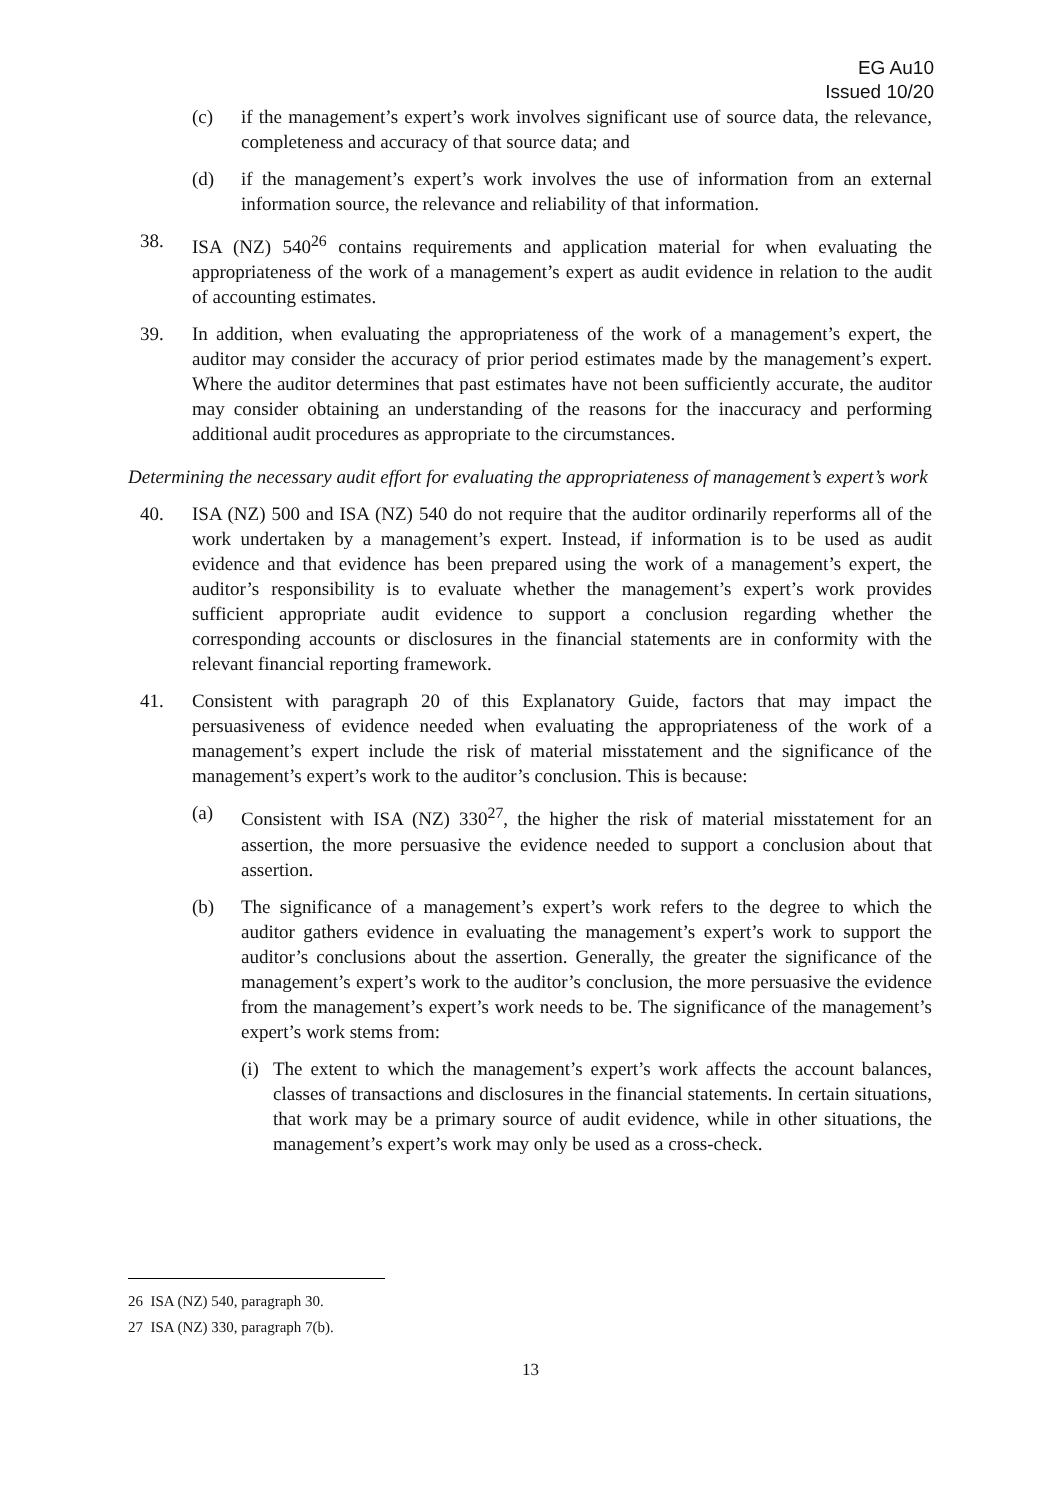EG Au10
Issued 10/20
(c) if the management’s expert’s work involves significant use of source data, the relevance, completeness and accuracy of that source data; and
(d) if the management’s expert’s work involves the use of information from an external information source, the relevance and reliability of that information.
38. ISA (NZ) 540<sup>26</sup> contains requirements and application material for when evaluating the appropriateness of the work of a management’s expert as audit evidence in relation to the audit of accounting estimates.
39. In addition, when evaluating the appropriateness of the work of a management’s expert, the auditor may consider the accuracy of prior period estimates made by the management’s expert. Where the auditor determines that past estimates have not been sufficiently accurate, the auditor may consider obtaining an understanding of the reasons for the inaccuracy and performing additional audit procedures as appropriate to the circumstances.
Determining the necessary audit effort for evaluating the appropriateness of management’s expert’s work
40. ISA (NZ) 500 and ISA (NZ) 540 do not require that the auditor ordinarily reperforms all of the work undertaken by a management’s expert. Instead, if information is to be used as audit evidence and that evidence has been prepared using the work of a management’s expert, the auditor’s responsibility is to evaluate whether the management’s expert’s work provides sufficient appropriate audit evidence to support a conclusion regarding whether the corresponding accounts or disclosures in the financial statements are in conformity with the relevant financial reporting framework.
41. Consistent with paragraph 20 of this Explanatory Guide, factors that may impact the persuasiveness of evidence needed when evaluating the appropriateness of the work of a management’s expert include the risk of material misstatement and the significance of the management’s expert’s work to the auditor’s conclusion. This is because:
(a) Consistent with ISA (NZ) 330<sup>27</sup>, the higher the risk of material misstatement for an assertion, the more persuasive the evidence needed to support a conclusion about that assertion.
(b) The significance of a management’s expert’s work refers to the degree to which the auditor gathers evidence in evaluating the management’s expert’s work to support the auditor’s conclusions about the assertion. Generally, the greater the significance of the management’s expert’s work to the auditor’s conclusion, the more persuasive the evidence from the management’s expert’s work needs to be. The significance of the management’s expert’s work stems from:
(i) The extent to which the management’s expert’s work affects the account balances, classes of transactions and disclosures in the financial statements. In certain situations, that work may be a primary source of audit evidence, while in other situations, the management’s expert’s work may only be used as a cross-check.
26 ISA (NZ) 540, paragraph 30.
27 ISA (NZ) 330, paragraph 7(b).
13